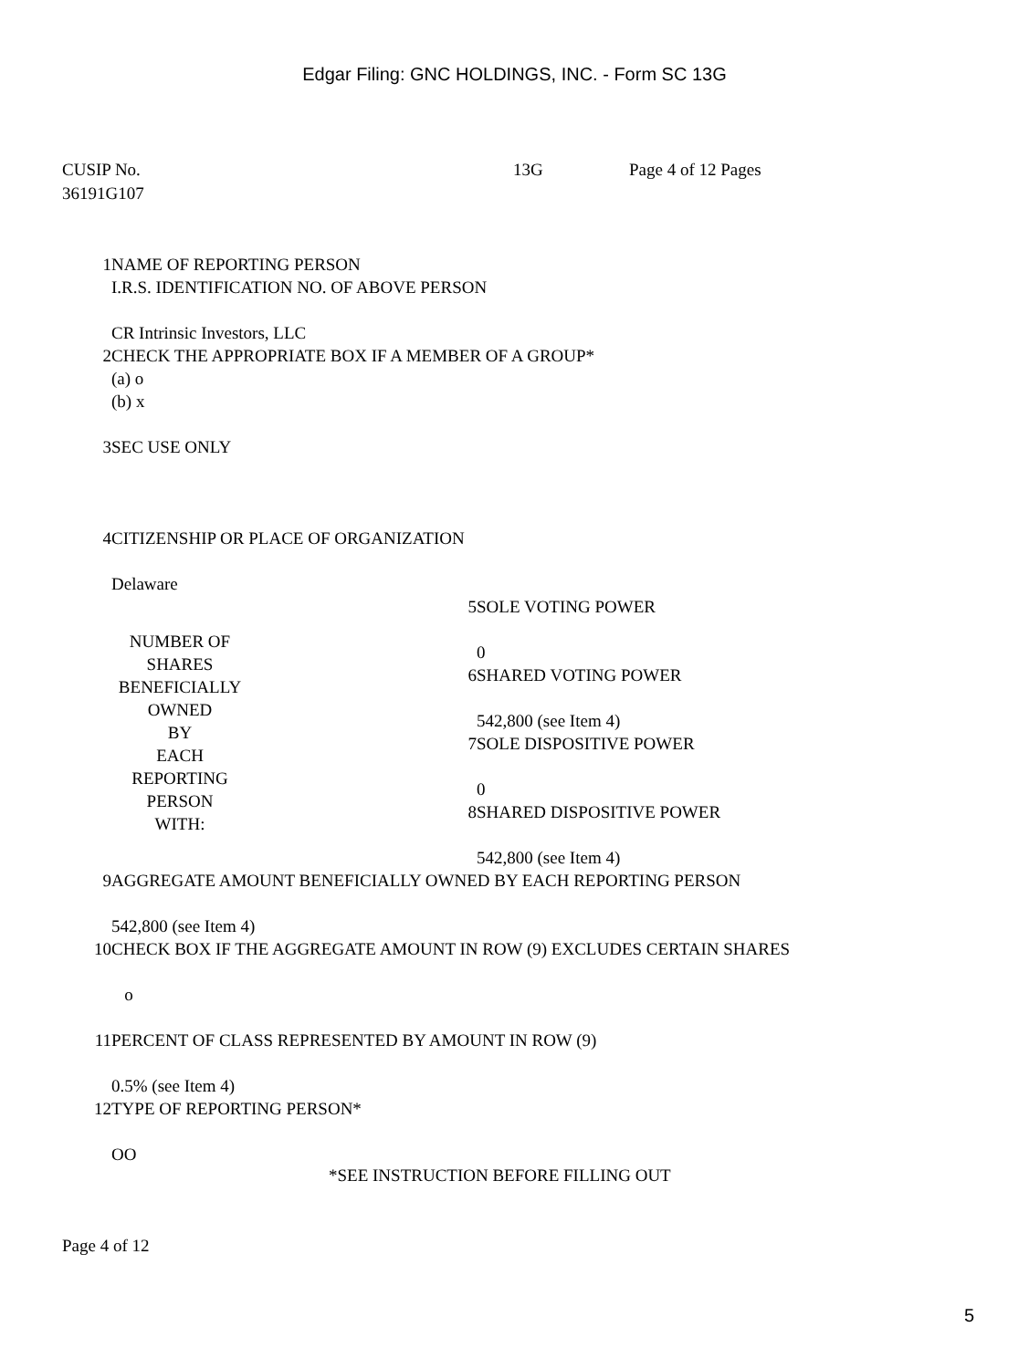Edgar Filing: GNC HOLDINGS, INC. - Form SC 13G
CUSIP No.
36191G107
13G Page 4 of 12 Pages
| 1 | NAME OF REPORTING PERSON I.R.S. IDENTIFICATION NO. OF ABOVE PERSON CR Intrinsic Investors, LLC | | |
| 2 | CHECK THE APPROPRIATE BOX IF A MEMBER OF A GROUP* (a) o (b) x | | |
| 3 | SEC USE ONLY | | |
| 4 | CITIZENSHIP OR PLACE OF ORGANIZATION Delaware | | |
| | NUMBER OF SHARES BENEFICIALLY OWNED BY EACH REPORTING PERSON WITH: | 5 | SOLE VOTING POWER 0 |
| | | 6 | SHARED VOTING POWER 542,800 (see Item 4) |
| | | 7 | SOLE DISPOSITIVE POWER 0 |
| | | 8 | SHARED DISPOSITIVE POWER 542,800 (see Item 4) |
| 9 | AGGREGATE AMOUNT BENEFICIALLY OWNED BY EACH REPORTING PERSON 542,800 (see Item 4) | | |
| 10 | CHECK BOX IF THE AGGREGATE AMOUNT IN ROW (9) EXCLUDES CERTAIN SHARES o | | |
| 11 | PERCENT OF CLASS REPRESENTED BY AMOUNT IN ROW (9) 0.5% (see Item 4) | | |
| 12 | TYPE OF REPORTING PERSON* OO | | |
*SEE INSTRUCTION BEFORE FILLING OUT
Page 4 of 12
5